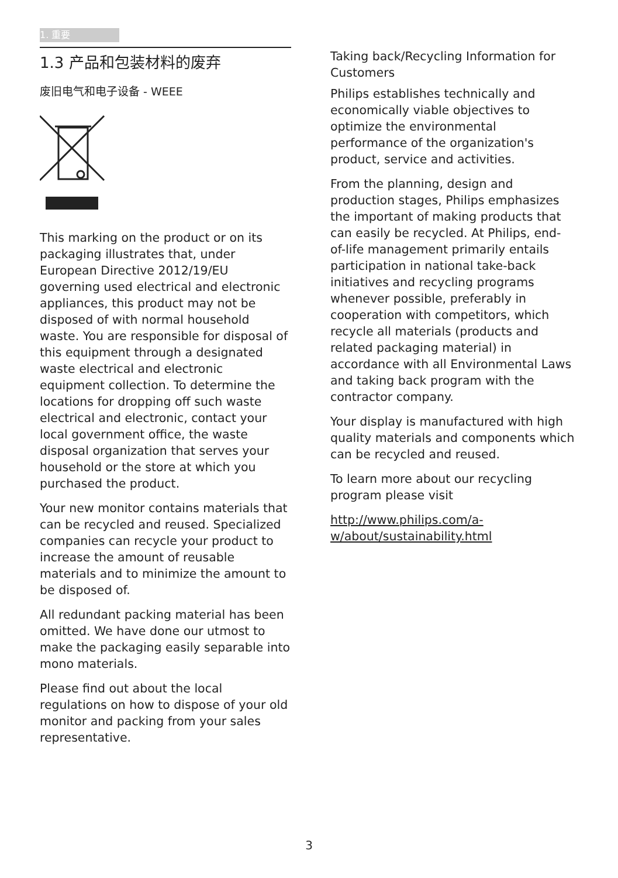1. 重要
1.3 产品和包装材料的废弃
废旧电气和电子设备 - WEEE
This marking on the product or on its packaging illustrates that, under European Directive 2012/19/EU governing used electrical and electronic appliances, this product may not be disposed of with normal household waste. You are responsible for disposal of this equipment through a designated waste electrical and electronic equipment collection. To determine the locations for dropping off such waste electrical and electronic, contact your local government office, the waste disposal organization that serves your household or the store at which you purchased the product.
Your new monitor contains materials that can be recycled and reused. Specialized companies can recycle your product to increase the amount of reusable materials and to minimize the amount to be disposed of.
All redundant packing material has been omitted. We have done our utmost to make the packaging easily separable into mono materials.
Please find out about the local regulations on how to dispose of your old monitor and packing from your sales representative.
Taking back/Recycling Information for Customers
Philips establishes technically and economically viable objectives to optimize the environmental performance of the organization's product, service and activities.
From the planning, design and production stages, Philips emphasizes the important of making products that can easily be recycled. At Philips, end-of-life management primarily entails participation in national take-back initiatives and recycling programs whenever possible, preferably in cooperation with competitors, which recycle all materials (products and related packaging material) in accordance with all Environmental Laws and taking back program with the contractor company.
Your display is manufactured with high quality materials and components which can be recycled and reused.
To learn more about our recycling program please visit
http://www.philips.com/a-w/about/sustainability.html
3